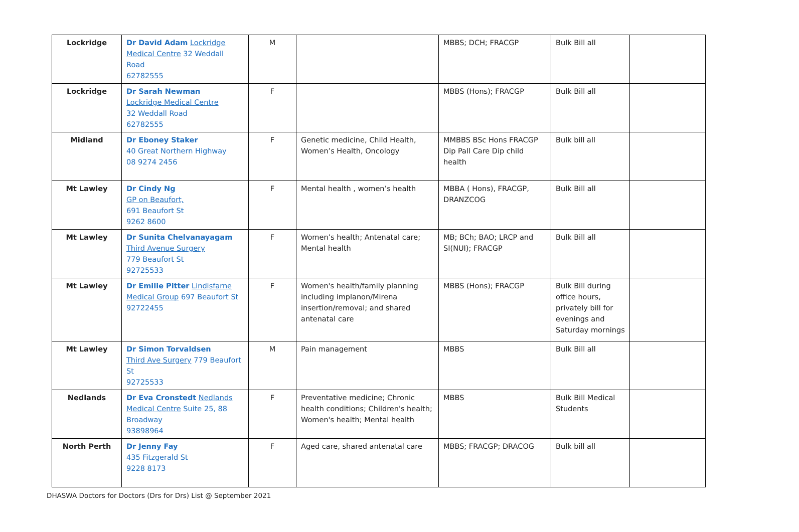| Lockridge | Dr David Adam Lockridge Medical Centre 32 Weddall Road 62782555 | M | | MBBS; DCH; FRACGP | Bulk Bill all | |
| Lockridge | Dr Sarah Newman Lockridge Medical Centre 32 Weddall Road 62782555 | F | | MBBS (Hons); FRACGP | Bulk Bill all | |
| Midland | Dr Eboney Staker 40 Great Northern Highway 08 9274 2456 | F | Genetic medicine, Child Health, Women’s Health, Oncology | MMBBS BSc Hons FRACGP Dip Pall Care Dip child health | Bulk bill all | |
| Mt Lawley | Dr Cindy Ng GP on Beaufort, 691 Beaufort St 9262 8600 | F | Mental health , women’s health | MBBA ( Hons), FRACGP, DRANZCOG | Bulk Bill all | |
| Mt Lawley | Dr Sunita Chelvanayagam Third Avenue Surgery 779 Beaufort St 92725533 | F | Women’s health; Antenatal care; Mental health | MB; BCh; BAO; LRCP and SI(NUI); FRACGP | Bulk Bill all | |
| Mt Lawley | Dr Emilie Pitter Lindisfarne Medical Group 697 Beaufort St 92722455 | F | Women's health/family planning including implanon/Mirena insertion/removal; and shared antenatal care | MBBS (Hons); FRACGP | Bulk Bill during office hours, privately bill for evenings and Saturday mornings | |
| Mt Lawley | Dr Simon Torvaldsen Third Ave Surgery 779 Beaufort St 92725533 | M | Pain management | MBBS | Bulk Bill all | |
| Nedlands | Dr Eva Cronstedt Nedlands Medical Centre Suite 25, 88 Broadway 93898964 | F | Preventative medicine; Chronic health conditions; Children's health; Women's health; Mental health | MBBS | Bulk Bill Medical Students | |
| North Perth | Dr Jenny Fay 435 Fitzgerald St 9228 8173 | F | Aged care, shared antenatal care | MBBS; FRACGP; DRACOG | Bulk bill all | |
DHASWA Doctors for Doctors (Drs for Drs) List @ September 2021